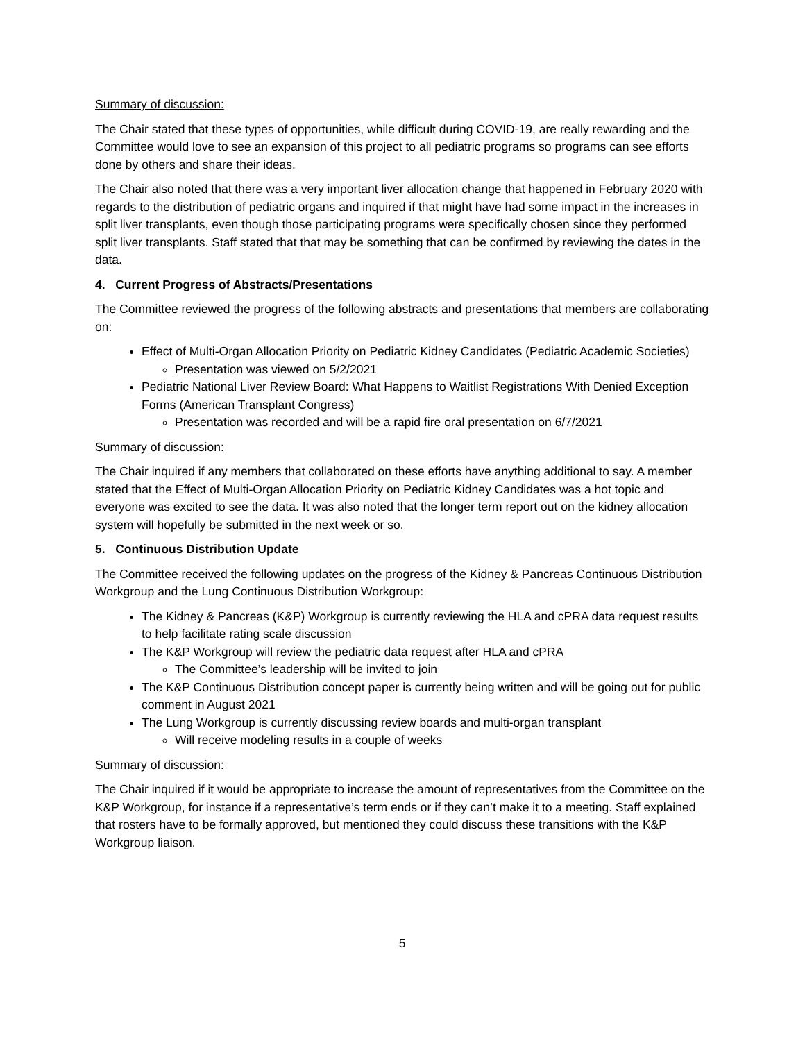Summary of discussion:
The Chair stated that these types of opportunities, while difficult during COVID-19, are really rewarding and the Committee would love to see an expansion of this project to all pediatric programs so programs can see efforts done by others and share their ideas.
The Chair also noted that there was a very important liver allocation change that happened in February 2020 with regards to the distribution of pediatric organs and inquired if that might have had some impact in the increases in split liver transplants, even though those participating programs were specifically chosen since they performed split liver transplants. Staff stated that that may be something that can be confirmed by reviewing the dates in the data.
4. Current Progress of Abstracts/Presentations
The Committee reviewed the progress of the following abstracts and presentations that members are collaborating on:
Effect of Multi-Organ Allocation Priority on Pediatric Kidney Candidates (Pediatric Academic Societies)
Presentation was viewed on 5/2/2021
Pediatric National Liver Review Board: What Happens to Waitlist Registrations With Denied Exception Forms (American Transplant Congress)
Presentation was recorded and will be a rapid fire oral presentation on 6/7/2021
Summary of discussion:
The Chair inquired if any members that collaborated on these efforts have anything additional to say. A member stated that the Effect of Multi-Organ Allocation Priority on Pediatric Kidney Candidates was a hot topic and everyone was excited to see the data. It was also noted that the longer term report out on the kidney allocation system will hopefully be submitted in the next week or so.
5. Continuous Distribution Update
The Committee received the following updates on the progress of the Kidney & Pancreas Continuous Distribution Workgroup and the Lung Continuous Distribution Workgroup:
The Kidney & Pancreas (K&P) Workgroup is currently reviewing the HLA and cPRA data request results to help facilitate rating scale discussion
The K&P Workgroup will review the pediatric data request after HLA and cPRA
The Committee’s leadership will be invited to join
The K&P Continuous Distribution concept paper is currently being written and will be going out for public comment in August 2021
The Lung Workgroup is currently discussing review boards and multi-organ transplant
Will receive modeling results in a couple of weeks
Summary of discussion:
The Chair inquired if it would be appropriate to increase the amount of representatives from the Committee on the K&P Workgroup, for instance if a representative’s term ends or if they can’t make it to a meeting. Staff explained that rosters have to be formally approved, but mentioned they could discuss these transitions with the K&P Workgroup liaison.
5